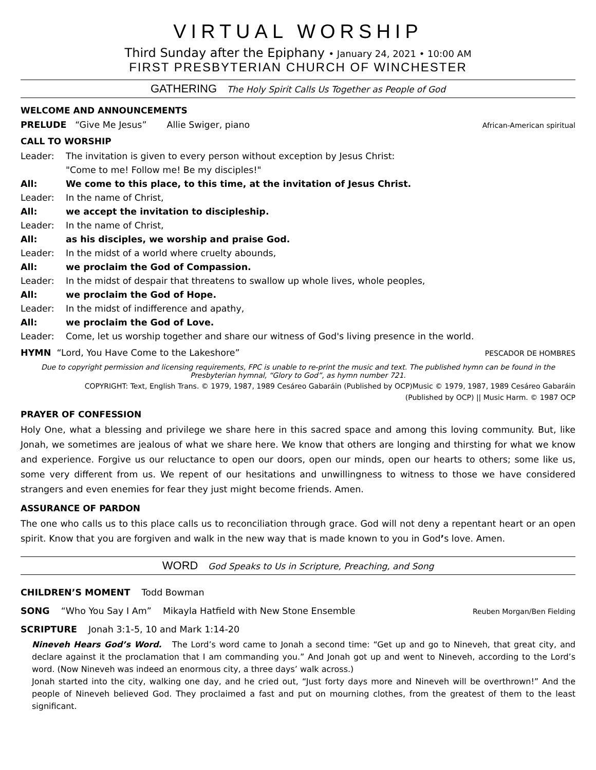VIRTUAL WORSHIP
Third Sunday after the Epiphany • January 24, 2021 • 10:00 AM
FIRST PRESBYTERIAN CHURCH OF WINCHESTER
GATHERING The Holy Spirit Calls Us Together as People of God
WELCOME AND ANNOUNCEMENTS
PRELUDE “Give Me Jesus” Allie Swiger, piano African-American spiritual
CALL TO WORSHIP
Leader: The invitation is given to every person without exception by Jesus Christ:
"Come to me! Follow me! Be my disciples!"
All: We come to this place, to this time, at the invitation of Jesus Christ.
Leader: In the name of Christ,
All: we accept the invitation to discipleship.
Leader: In the name of Christ,
All: as his disciples, we worship and praise God.
Leader: In the midst of a world where cruelty abounds,
All: we proclaim the God of Compassion.
Leader: In the midst of despair that threatens to swallow up whole lives, whole peoples,
All: we proclaim the God of Hope.
Leader: In the midst of indifference and apathy,
All: we proclaim the God of Love.
Leader: Come, let us worship together and share our witness of God's living presence in the world.
HYMN “Lord, You Have Come to the Lakeshore” PESCADOR DE HOMBRES
Due to copyright permission and licensing requirements, FPC is unable to re-print the music and text. The published hymn can be found in the Presbyterian hymnal, “Glory to God”, as hymn number 721.
COPYRIGHT: Text, English Trans. © 1979, 1987, 1989 Cesáreo Gabaráin (Published by OCP)Music © 1979, 1987, 1989 Cesáreo Gabaráin
(Published by OCP) || Music Harm. © 1987 OCP
PRAYER OF CONFESSION
Holy One, what a blessing and privilege we share here in this sacred space and among this loving community. But, like Jonah, we sometimes are jealous of what we share here. We know that others are longing and thirsting for what we know and experience. Forgive us our reluctance to open our doors, open our minds, open our hearts to others; some like us, some very different from us. We repent of our hesitations and unwillingness to witness to those we have considered strangers and even enemies for fear they just might become friends. Amen.
ASSURANCE OF PARDON
The one who calls us to this place calls us to reconciliation through grace. God will not deny a repentant heart or an open spirit. Know that you are forgiven and walk in the new way that is made known to you in God’s love. Amen.
WORD God Speaks to Us in Scripture, Preaching, and Song
CHILDREN’S MOMENT Todd Bowman
SONG “Who You Say I Am” Mikayla Hatfield with New Stone Ensemble Reuben Morgan/Ben Fielding
SCRIPTURE Jonah 3:1-5, 10 and Mark 1:14-20
Nineveh Hears God’s Word. The Lord’s word came to Jonah a second time: “Get up and go to Nineveh, that great city, and declare against it the proclamation that I am commanding you.” And Jonah got up and went to Nineveh, according to the Lord’s word. (Now Nineveh was indeed an enormous city, a three days’ walk across.)
Jonah started into the city, walking one day, and he cried out, “Just forty days more and Nineveh will be overthrown!” And the people of Nineveh believed God. They proclaimed a fast and put on mourning clothes, from the greatest of them to the least significant.